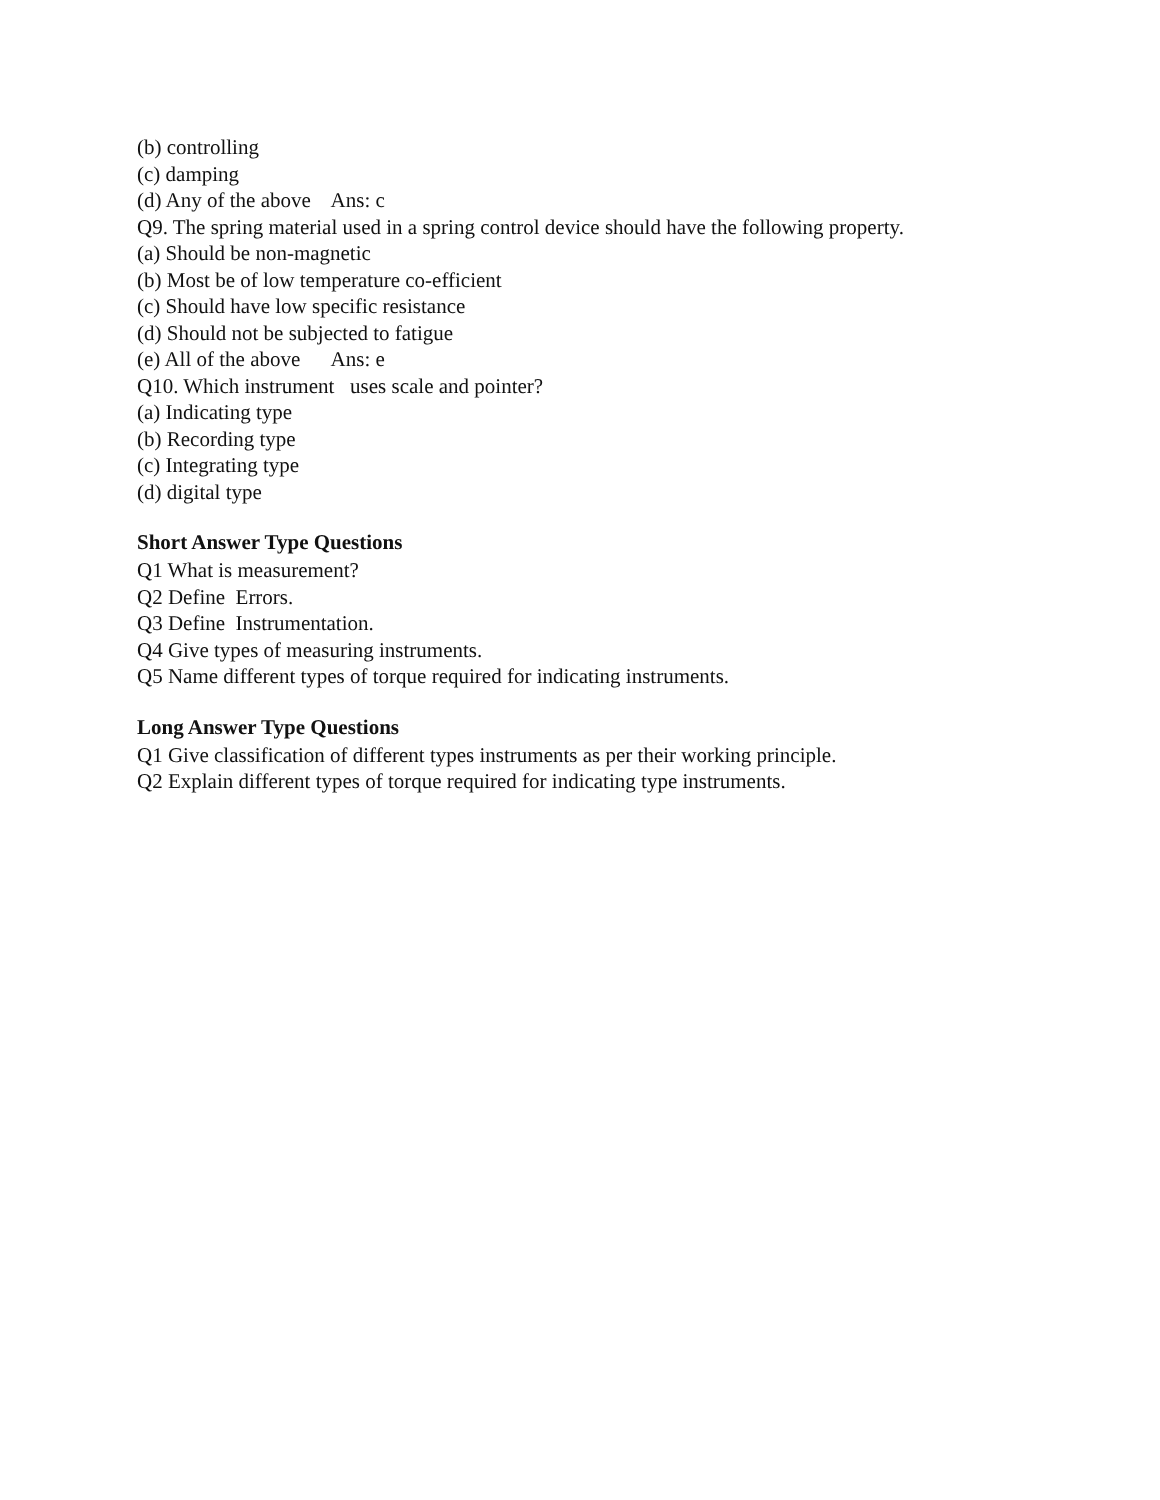(b) controlling
(c) damping
(d) Any of the above Ans: c
Q9. The spring material used in a spring control device should have the following property.
(a) Should be non-magnetic
(b) Most be of low temperature co-efficient
(c) Should have low specific resistance
(d) Should not be subjected to fatigue
(e) All of the above Ans: e
Q10. Which instrument uses scale and pointer?
(a) Indicating type
(b) Recording type
(c) Integrating type
(d) digital type
Short Answer Type Questions
Q1 What is measurement?
Q2 Define Errors.
Q3 Define Instrumentation.
Q4 Give types of measuring instruments.
Q5 Name different types of torque required for indicating instruments.
Long Answer Type Questions
Q1 Give classification of different types instruments as per their working principle.
Q2 Explain different types of torque required for indicating type instruments.